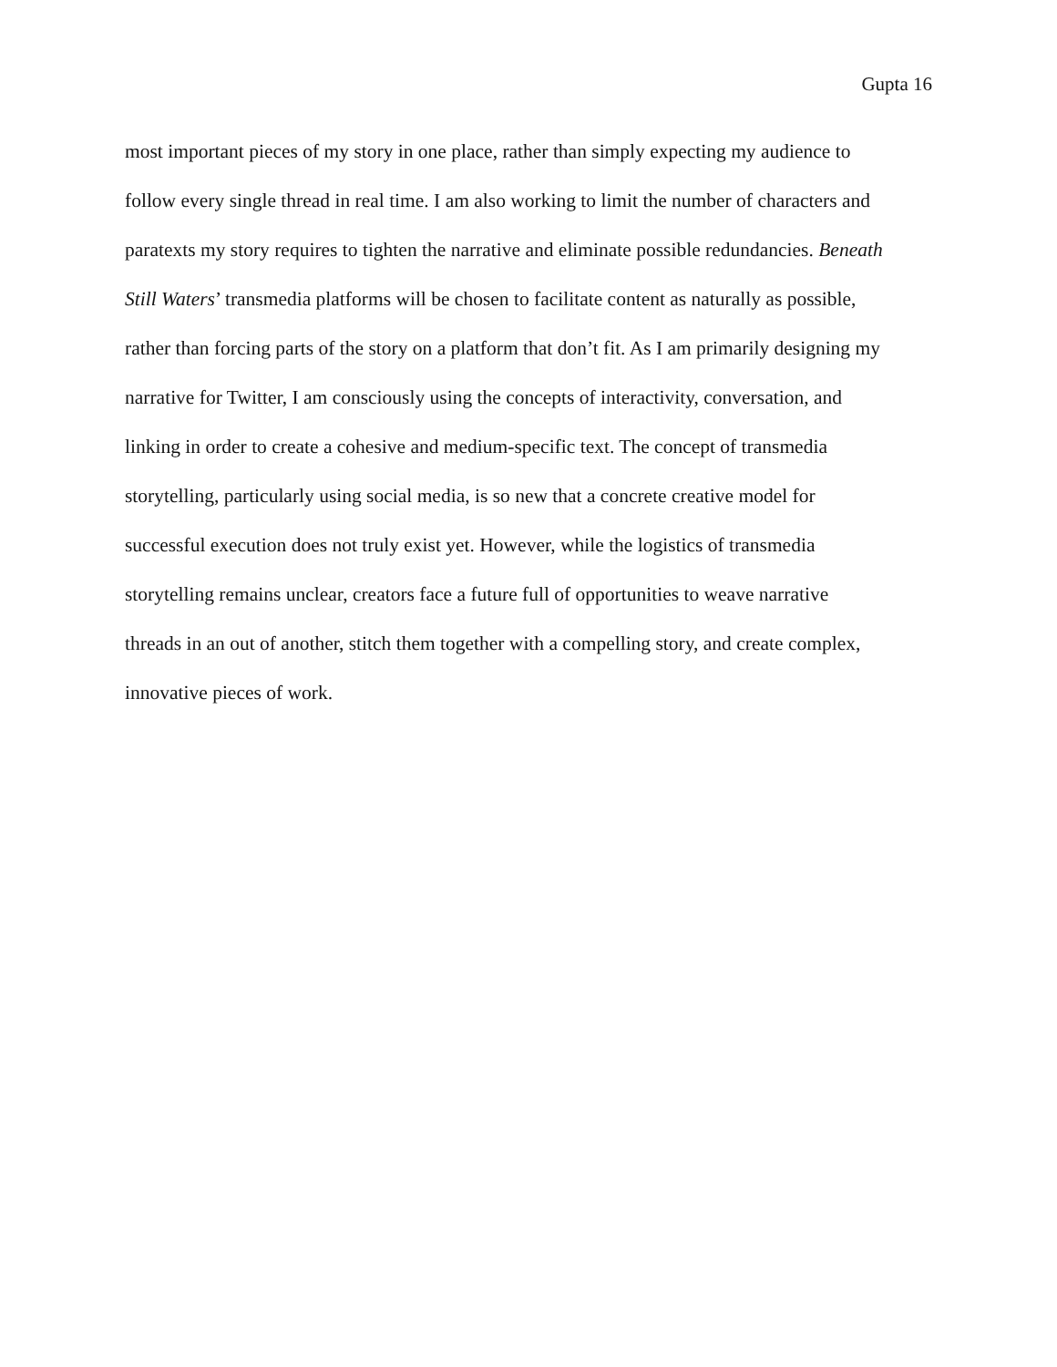Gupta 16
most important pieces of my story in one place, rather than simply expecting my audience to
follow every single thread in real time. I am also working to limit the number of characters and
paratexts my story requires to tighten the narrative and eliminate possible redundancies. Beneath
Still Waters’ transmedia platforms will be chosen to facilitate content as naturally as possible,
rather than forcing parts of the story on a platform that don’t fit. As I am primarily designing my
narrative for Twitter, I am consciously using the concepts of interactivity, conversation, and
linking in order to create a cohesive and medium-specific text. The concept of transmedia
storytelling, particularly using social media, is so new that a concrete creative model for
successful execution does not truly exist yet. However, while the logistics of transmedia
storytelling remains unclear, creators face a future full of opportunities to weave narrative
threads in an out of another, stitch them together with a compelling story, and create complex,
innovative pieces of work.